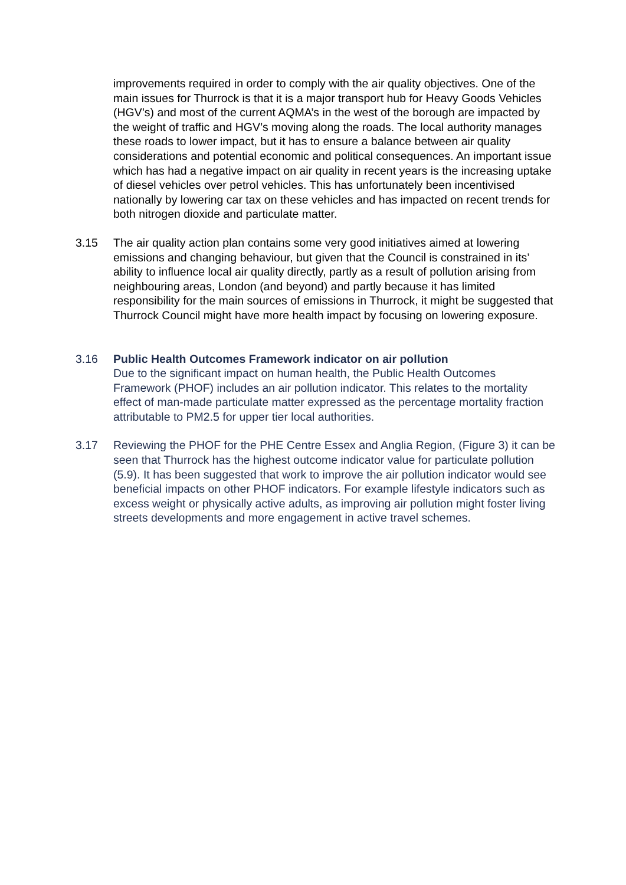improvements required in order to comply with the air quality objectives. One of the main issues for Thurrock is that it is a major transport hub for Heavy Goods Vehicles (HGV’s) and most of the current AQMA’s in the west of the borough are impacted by the weight of traffic and HGV’s moving along the roads. The local authority manages these roads to lower impact, but it has to ensure a balance between air quality considerations and potential economic and political consequences. An important issue which has had a negative impact on air quality in recent years is the increasing uptake of diesel vehicles over petrol vehicles. This has unfortunately been incentivised nationally by lowering car tax on these vehicles and has impacted on recent trends for both nitrogen dioxide and particulate matter.
3.15 The air quality action plan contains some very good initiatives aimed at lowering emissions and changing behaviour, but given that the Council is constrained in its’ ability to influence local air quality directly, partly as a result of pollution arising from neighbouring areas, London (and beyond) and partly because it has limited responsibility for the main sources of emissions in Thurrock, it might be suggested that Thurrock Council might have more health impact by focusing on lowering exposure.
3.16 Public Health Outcomes Framework indicator on air pollution
Due to the significant impact on human health, the Public Health Outcomes Framework (PHOF) includes an air pollution indicator. This relates to the mortality effect of man-made particulate matter expressed as the percentage mortality fraction attributable to PM2.5 for upper tier local authorities.
3.17 Reviewing the PHOF for the PHE Centre Essex and Anglia Region, (Figure 3) it can be seen that Thurrock has the highest outcome indicator value for particulate pollution (5.9). It has been suggested that work to improve the air pollution indicator would see beneficial impacts on other PHOF indicators. For example lifestyle indicators such as excess weight or physically active adults, as improving air pollution might foster living streets developments and more engagement in active travel schemes.